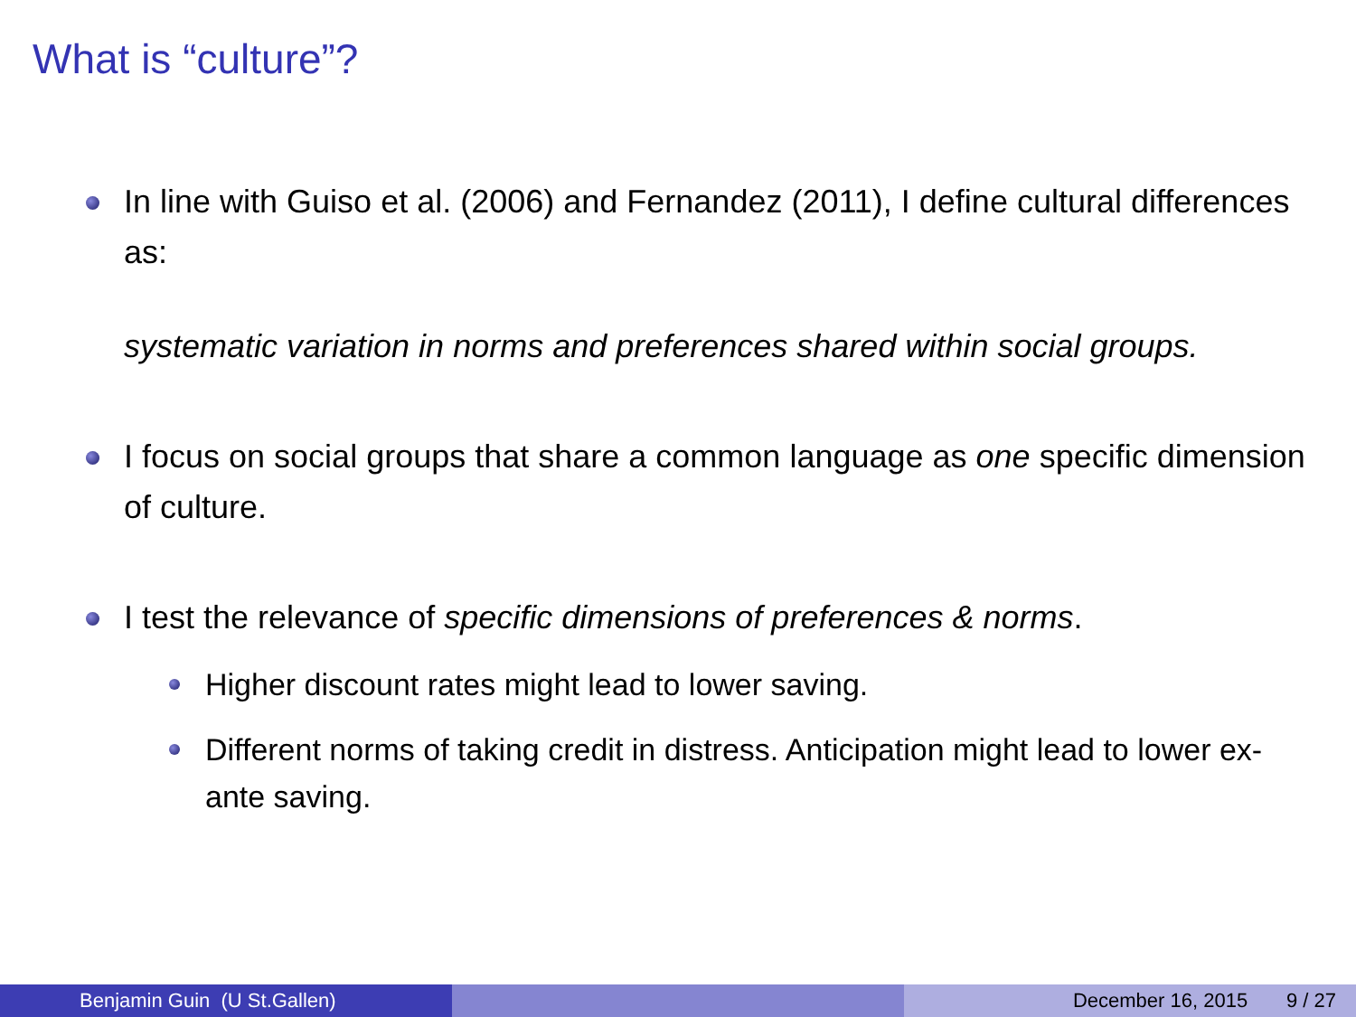What is “culture”?
In line with Guiso et al. (2006) and Fernandez (2011), I define cultural differences as:
systematic variation in norms and preferences shared within social groups.
I focus on social groups that share a common language as one specific dimension of culture.
I test the relevance of specific dimensions of preferences & norms.
Higher discount rates might lead to lower saving.
Different norms of taking credit in distress. Anticipation might lead to lower ex-ante saving.
Benjamin Guin (U St.Gallen) December 16, 2015 9 / 27